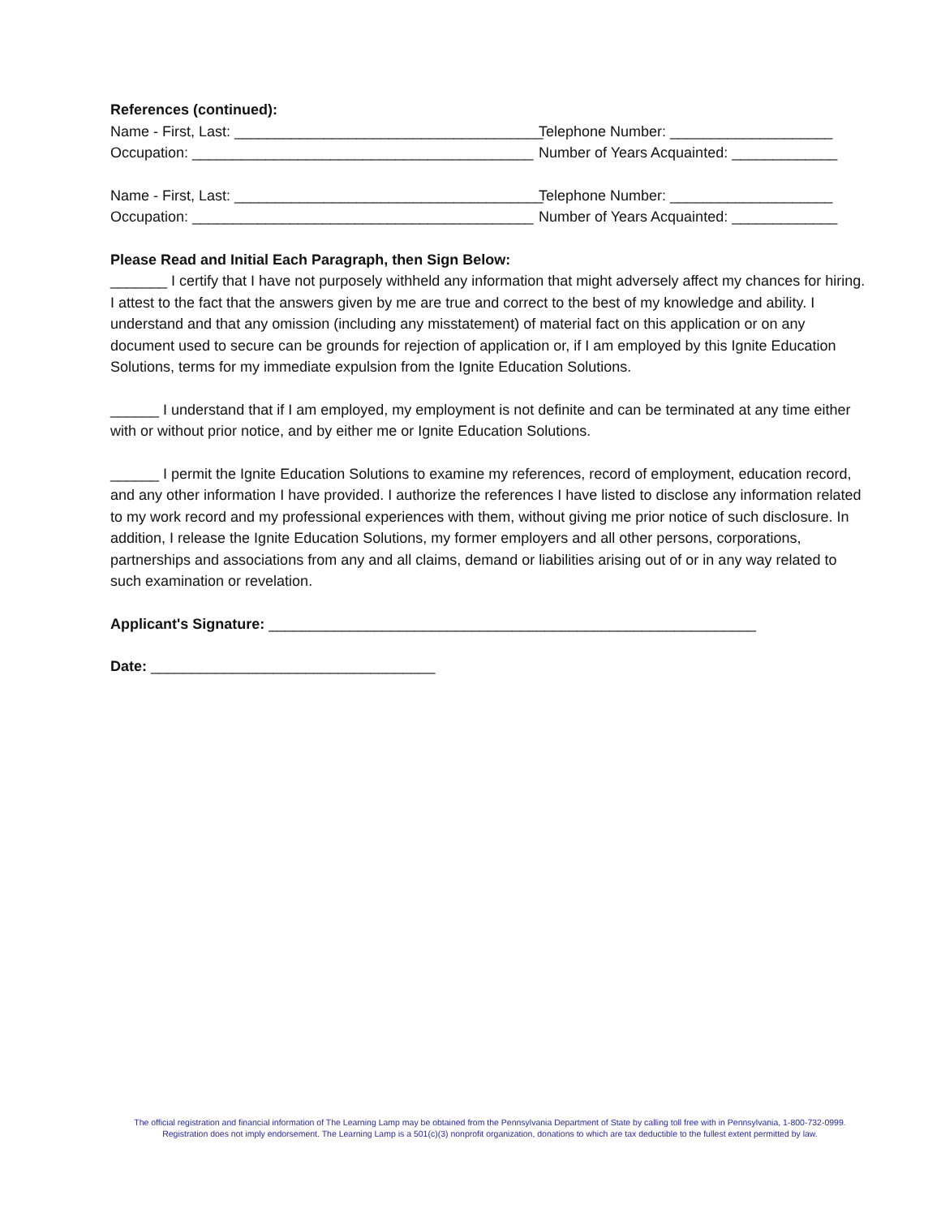References (continued):
Name - First, Last: ______________________________________ Telephone Number: ____________________
Occupation: __________________________________________ Number of Years Acquainted: _____________
Name - First, Last: ______________________________________ Telephone Number: ____________________
Occupation: __________________________________________ Number of Years Acquainted: _____________
Please Read and Initial Each Paragraph, then Sign Below:
_______ I certify that I have not purposely withheld any information that might adversely affect my chances for hiring. I attest to the fact that the answers given by me are true and correct to the best of my knowledge and ability. I understand and that any omission (including any misstatement) of material fact on this application or on any document used to secure can be grounds for rejection of application or, if I am employed by this Ignite Education Solutions, terms for my immediate expulsion from the Ignite Education Solutions.
______ I understand that if I am employed, my employment is not definite and can be terminated at any time either with or without prior notice, and by either me or Ignite Education Solutions.
______ I permit the Ignite Education Solutions to examine my references, record of employment, education record, and any other information I have provided. I authorize the references I have listed to disclose any information related to my work record and my professional experiences with them, without giving me prior notice of such disclosure. In addition, I release the Ignite Education Solutions, my former employers and all other persons, corporations, partnerships and associations from any and all claims, demand or liabilities arising out of or in any way related to such examination or revelation.
Applicant's Signature: ____________________________________________________________
Date: ___________________________________
The official registration and financial information of The Learning Lamp may be obtained from the Pennsylvania Department of State by calling toll free with in Pennsylvania, 1-800-732-0999. Registration does not imply endorsement. The Learning Lamp is a 501(c)(3) nonprofit organization, donations to which are tax deductible to the fullest extent permitted by law.